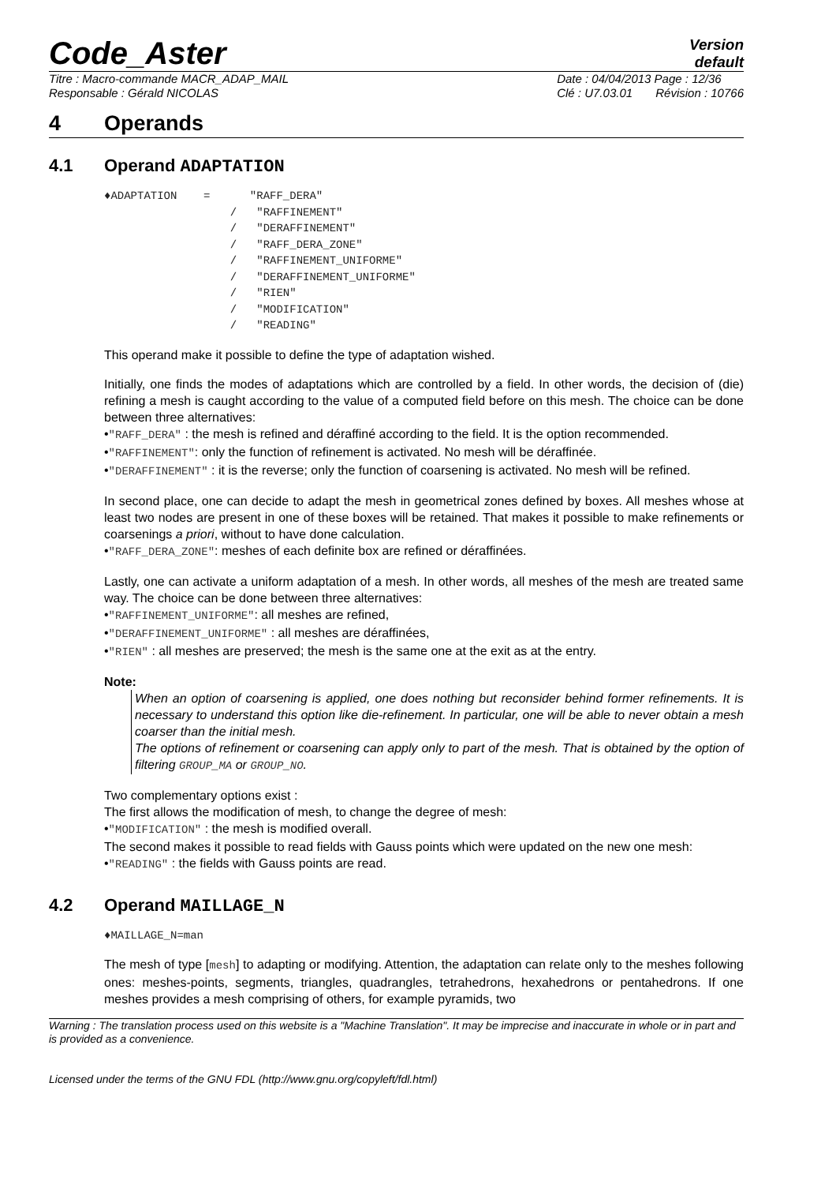Code_Aster
Version
default
Titre : Macro-commande MACR_ADAP_MAIL
Responsable : Gérald NICOLAS Date : 04/04/2013 Page : 12/36
Clé : U7.03.01 Révision : 10766
4 Operands
4.1 Operand ADAPTATION
♦ADAPTATION    =      "RAFF_DERA"
                   /   "RAFFINEMENT"
                   /   "DERAFFINEMENT"
                   /   "RAFF_DERA_ZONE"
                   /   "RAFFINEMENT_UNIFORME"
                   /   "DERAFFINEMENT_UNIFORME"
                   /   "RIEN"
                   /   "MODIFICATION"
                   /   "READING"
This operand make it possible to define the type of adaptation wished.
Initially, one finds the modes of adaptations which are controlled by a field. In other words, the decision of (die) refining a mesh is caught according to the value of a computed field before on this mesh. The choice can be done between three alternatives:
•"RAFF_DERA" : the mesh is refined and déraffiné according to the field. It is the option recommended.
•"RAFFINEMENT": only the function of refinement is activated. No mesh will be déraffinée.
•"DERAFFINEMENT" : it is the reverse; only the function of coarsening is activated. No mesh will be refined.
In second place, one can decide to adapt the mesh in geometrical zones defined by boxes. All meshes whose at least two nodes are present in one of these boxes will be retained. That makes it possible to make refinements or coarsenings a priori, without to have done calculation.
•"RAFF_DERA_ZONE": meshes of each definite box are refined or déraffinées.
Lastly, one can activate a uniform adaptation of a mesh. In other words, all meshes of the mesh are treated same way. The choice can be done between three alternatives:
•"RAFFINEMENT_UNIFORME": all meshes are refined,
•"DERAFFINEMENT_UNIFORME" : all meshes are déraffinées,
•"RIEN" : all meshes are preserved; the mesh is the same one at the exit as at the entry.
Note:
When an option of coarsening is applied, one does nothing but reconsider behind former refinements. It is necessary to understand this option like die-refinement. In particular, one will be able to never obtain a mesh coarser than the initial mesh.
The options of refinement or coarsening can apply only to part of the mesh. That is obtained by the option of filtering GROUP_MA or GROUP_NO.
Two complementary options exist :
The first allows the modification of mesh, to change the degree of mesh:
•"MODIFICATION" : the mesh is modified overall.
The second makes it possible to read fields with Gauss points which were updated on the new one mesh:
•"READING" : the fields with Gauss points are read.
4.2 Operand MAILLAGE_N
♦MAILLAGE_N=man
The mesh of type [mesh] to adapting or modifying. Attention, the adaptation can relate only to the meshes following ones: meshes-points, segments, triangles, quadrangles, tetrahedrons, hexahedrons or pentahedrons. If one meshes provides a mesh comprising of others, for example pyramids, two
Warning : The translation process used on this website is a "Machine Translation". It may be imprecise and inaccurate in whole or in part and is provided as a convenience.
Licensed under the terms of the GNU FDL (http://www.gnu.org/copyleft/fdl.html)